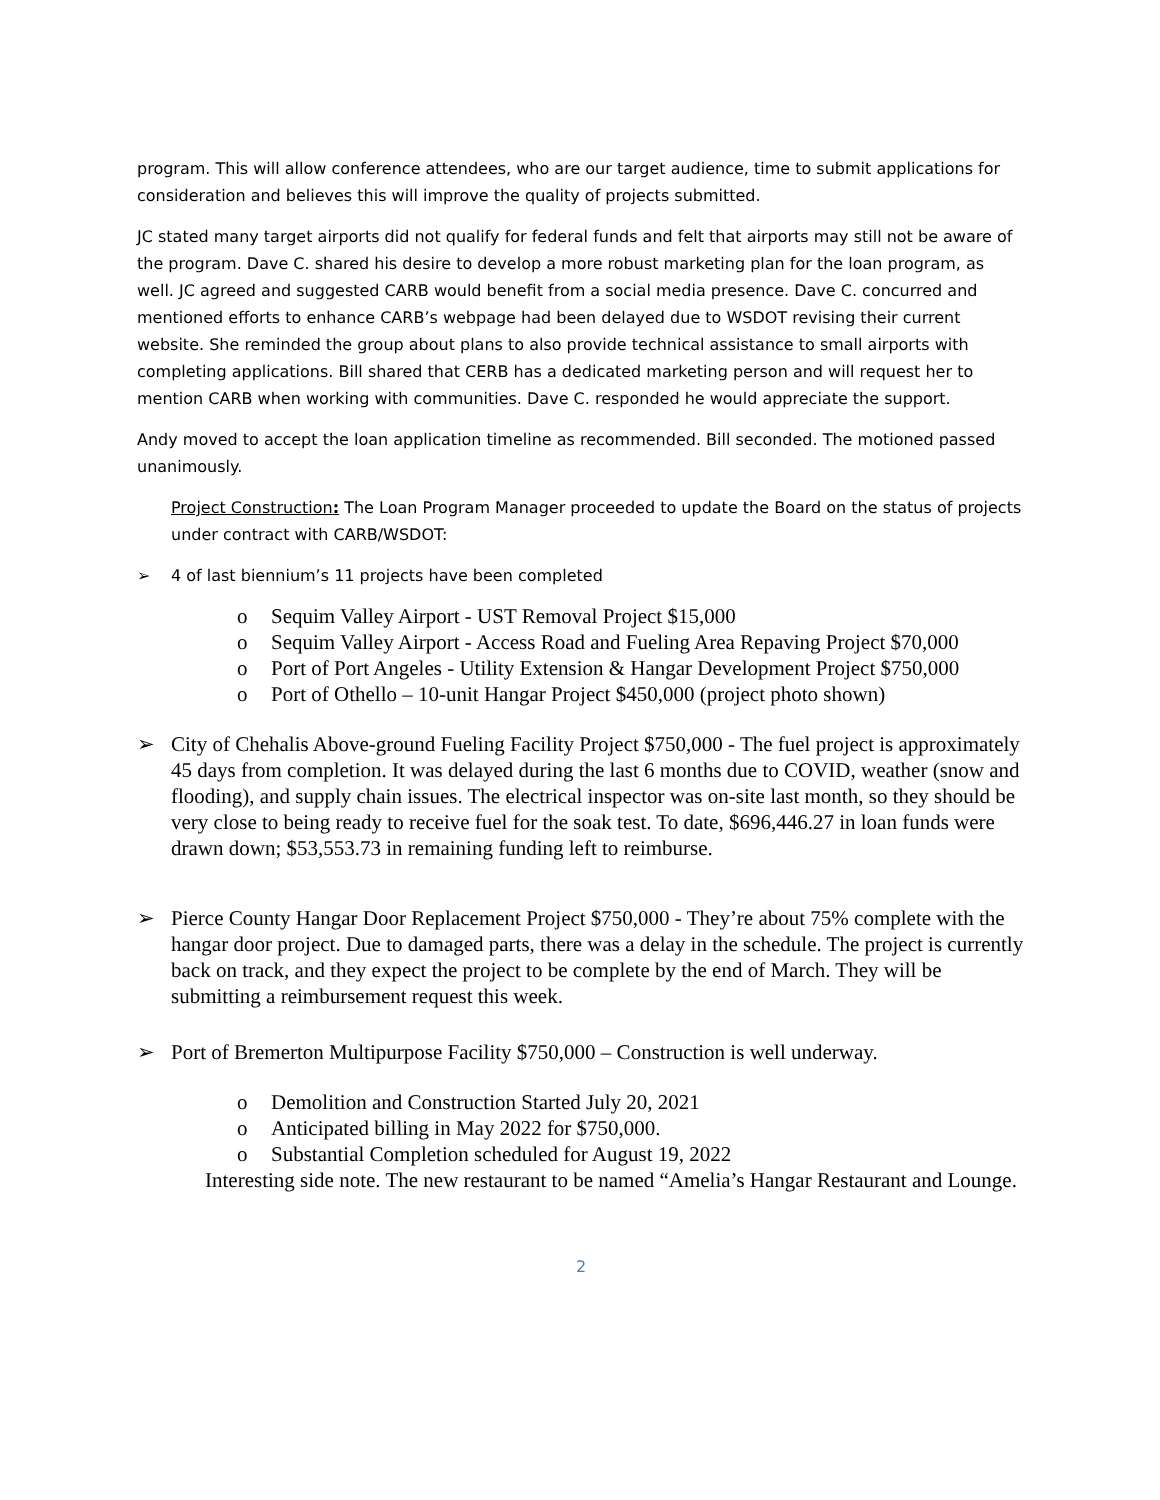program. This will allow conference attendees, who are our target audience, time to submit applications for consideration and believes this will improve the quality of projects submitted.
JC stated many target airports did not qualify for federal funds and felt that airports may still not be aware of the program. Dave C. shared his desire to develop a more robust marketing plan for the loan program, as well. JC agreed and suggested CARB would benefit from a social media presence. Dave C. concurred and mentioned efforts to enhance CARB’s webpage had been delayed due to WSDOT revising their current website. She reminded the group about plans to also provide technical assistance to small airports with completing applications. Bill shared that CERB has a dedicated marketing person and will request her to mention CARB when working with communities. Dave C. responded he would appreciate the support.
Andy moved to accept the loan application timeline as recommended. Bill seconded. The motioned passed unanimously.
Project Construction: The Loan Program Manager proceeded to update the Board on the status of projects under contract with CARB/WSDOT:
➢ 4 of last biennium’s 11 projects have been completed
o Sequim Valley Airport - UST Removal Project $15,000
o Sequim Valley Airport - Access Road and Fueling Area Repaving Project $70,000
o Port of Port Angeles - Utility Extension & Hangar Development Project $750,000
o Port of Othello – 10-unit Hangar Project $450,000 (project photo shown)
➢ City of Chehalis Above-ground Fueling Facility Project $750,000 - The fuel project is approximately 45 days from completion. It was delayed during the last 6 months due to COVID, weather (snow and flooding), and supply chain issues. The electrical inspector was on-site last month, so they should be very close to being ready to receive fuel for the soak test. To date, $696,446.27 in loan funds were drawn down; $53,553.73 in remaining funding left to reimburse.
➢ Pierce County Hangar Door Replacement Project $750,000 - They’re about 75% complete with the hangar door project. Due to damaged parts, there was a delay in the schedule. The project is currently back on track, and they expect the project to be complete by the end of March. They will be submitting a reimbursement request this week.
➢ Port of Bremerton Multipurpose Facility $750,000 – Construction is well underway.
o Demolition and Construction Started July 20, 2021
o Anticipated billing in May 2022 for $750,000.
o Substantial Completion scheduled for August 19, 2022
Interesting side note. The new restaurant to be named “Amelia’s Hangar Restaurant and Lounge.
2